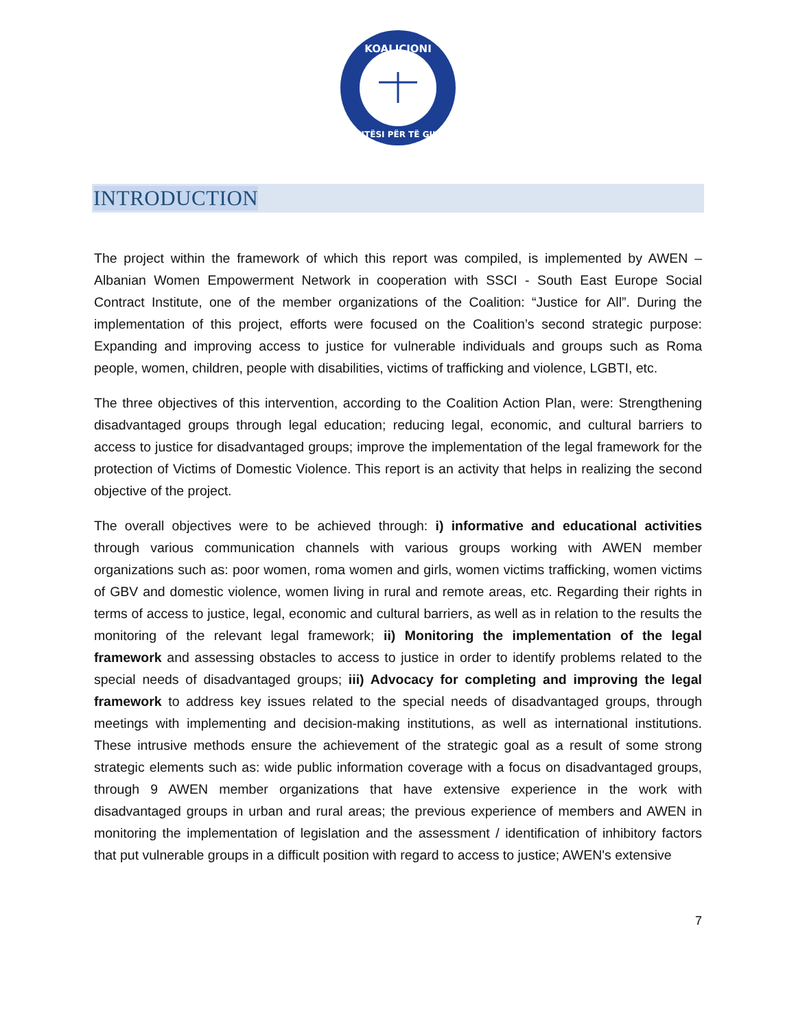KOALICIONI
DREJTËSI PËR TË GJITHË
INTRODUCTION
The project within the framework of which this report was compiled, is implemented by AWEN – Albanian Women Empowerment Network in cooperation with SSCI - South East Europe Social Contract Institute, one of the member organizations of the Coalition: “Justice for All”. During the implementation of this project, efforts were focused on the Coalition’s second strategic purpose: Expanding and improving access to justice for vulnerable individuals and groups such as Roma people, women, children, people with disabilities, victims of trafficking and violence, LGBTI, etc.
The three objectives of this intervention, according to the Coalition Action Plan, were: Strengthening disadvantaged groups through legal education; reducing legal, economic, and cultural barriers to access to justice for disadvantaged groups; improve the implementation of the legal framework for the protection of Victims of Domestic Violence. This report is an activity that helps in realizing the second objective of the project.
The overall objectives were to be achieved through: i) informative and educational activities through various communication channels with various groups working with AWEN member organizations such as: poor women, roma women and girls, women victims trafficking, women victims of GBV and domestic violence, women living in rural and remote areas, etc. Regarding their rights in terms of access to justice, legal, economic and cultural barriers, as well as in relation to the results the monitoring of the relevant legal framework; ii) Monitoring the implementation of the legal framework and assessing obstacles to access to justice in order to identify problems related to the special needs of disadvantaged groups; iii) Advocacy for completing and improving the legal framework to address key issues related to the special needs of disadvantaged groups, through meetings with implementing and decision-making institutions, as well as international institutions. These intrusive methods ensure the achievement of the strategic goal as a result of some strong strategic elements such as: wide public information coverage with a focus on disadvantaged groups, through 9 AWEN member organizations that have extensive experience in the work with disadvantaged groups in urban and rural areas; the previous experience of members and AWEN in monitoring the implementation of legislation and the assessment / identification of inhibitory factors that put vulnerable groups in a difficult position with regard to access to justice; AWEN's extensive
7